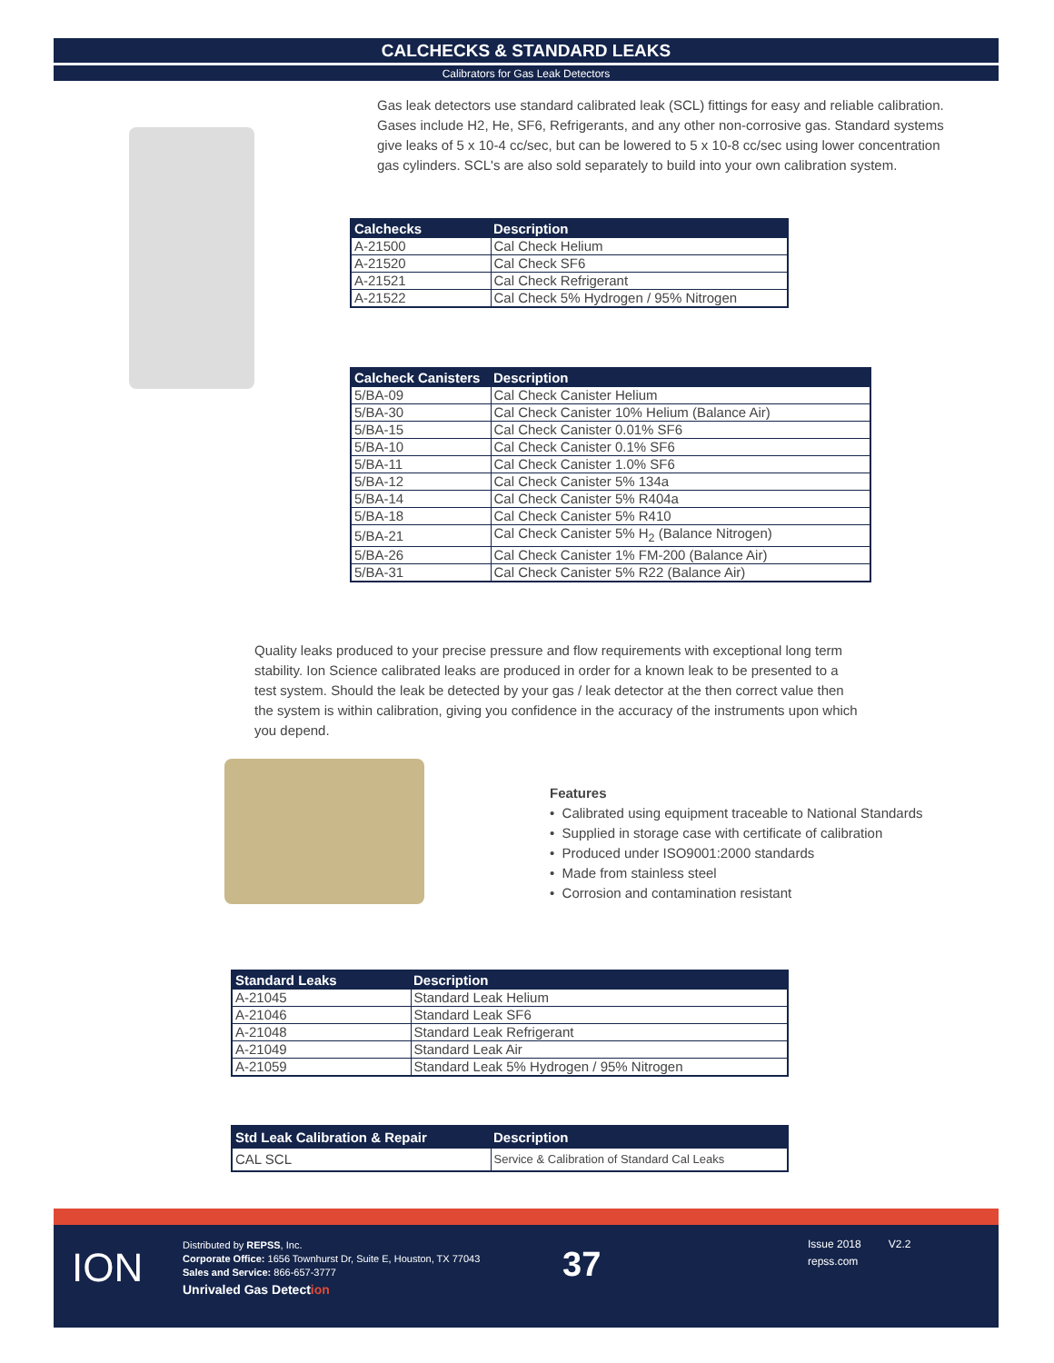CALCHECKS & STANDARD LEAKS
Calibrators for Gas Leak Detectors
Gas leak detectors use standard calibrated leak (SCL) fittings for easy and reliable calibration. Gases include H2, He, SF6, Refrigerants, and any other non-corrosive gas. Standard systems give leaks of 5 x 10-4 cc/sec, but can be lowered to 5 x 10-8 cc/sec using lower concentration gas cylinders. SCL's are also sold separately to build into your own calibration system.
| Calchecks | Description |
| --- | --- |
| A-21500 | Cal Check Helium |
| A-21520 | Cal Check SF6 |
| A-21521 | Cal Check Refrigerant |
| A-21522 | Cal Check 5% Hydrogen / 95% Nitrogen |
| Calcheck Canisters | Description |
| --- | --- |
| 5/BA-09 | Cal Check Canister Helium |
| 5/BA-30 | Cal Check Canister 10% Helium (Balance Air) |
| 5/BA-15 | Cal Check Canister 0.01% SF6 |
| 5/BA-10 | Cal Check Canister 0.1% SF6 |
| 5/BA-11 | Cal Check Canister 1.0% SF6 |
| 5/BA-12 | Cal Check Canister 5% 134a |
| 5/BA-14 | Cal Check Canister 5% R404a |
| 5/BA-18 | Cal Check Canister 5% R410 |
| 5/BA-21 | Cal Check Canister 5% H<sub>2</sub> (Balance Nitrogen) |
| 5/BA-26 | Cal Check Canister 1% FM-200 (Balance Air) |
| 5/BA-31 | Cal Check Canister 5% R22 (Balance Air) |
Quality leaks produced to your precise pressure and flow requirements with exceptional long term stability. Ion Science calibrated leaks are produced in order for a known leak to be presented to a test system. Should the leak be detected by your gas / leak detector at the then correct value then the system is within calibration, giving you confidence in the accuracy of the instruments upon which you depend.
Features
• Calibrated using equipment traceable to National Standards
• Supplied in storage case with certificate of calibration
• Produced under ISO9001:2000 standards
• Made from stainless steel
• Corrosion and contamination resistant
| Standard Leaks | Description |
| --- | --- |
| A-21045 | Standard Leak Helium |
| A-21046 | Standard Leak SF6 |
| A-21048 | Standard Leak Refrigerant |
| A-21049 | Standard Leak Air |
| A-21059 | Standard Leak 5% Hydrogen / 95% Nitrogen |
| Std Leak Calibration & Repair | Description |
| --- | --- |
| CAL SCL | Service & Calibration of Standard Cal Leaks |
ION
Distributed by REPSS, Inc.
Corporate Office: 1656 Townhurst Dr, Suite E, Houston, TX 77043
Sales and Service: 866-657-3777
Unrivaled Gas Detection
37
Issue 2018 V2.2
repss.com